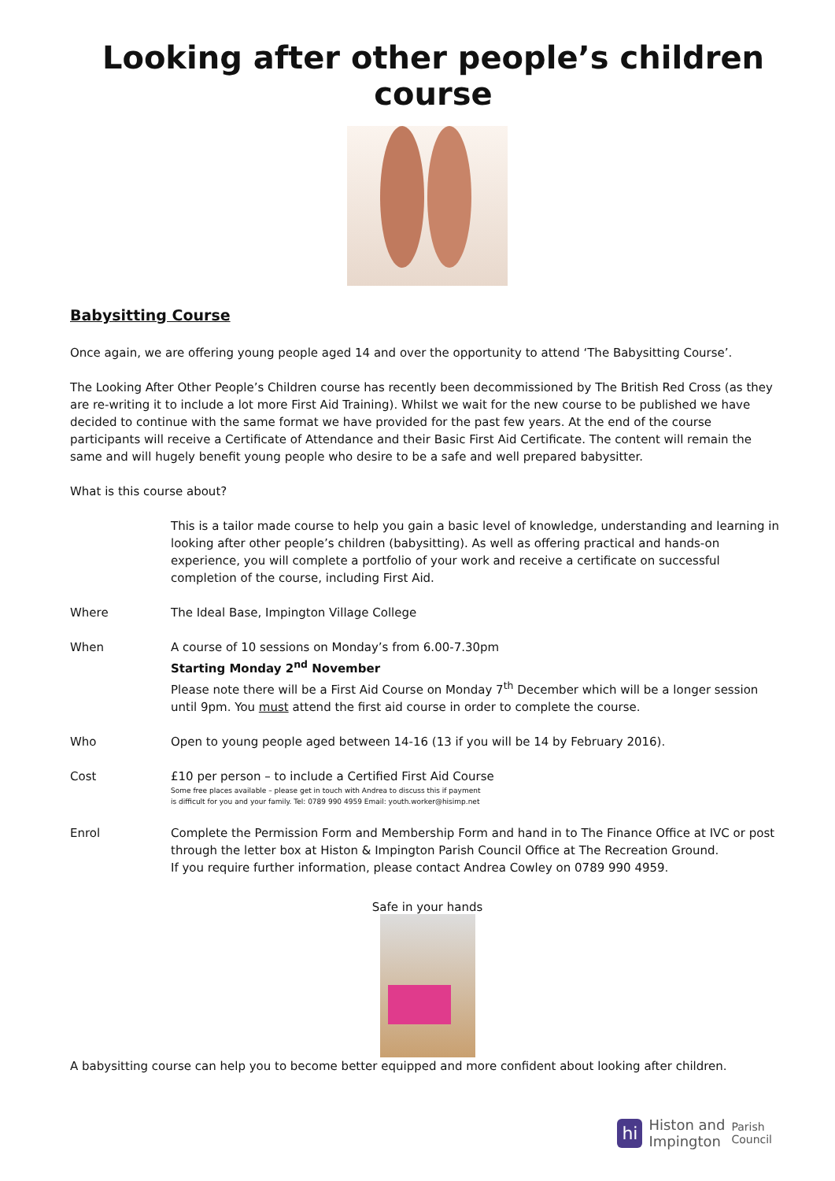Looking after other people’s children course
Babysitting Course
Once again, we are offering young people aged 14 and over the opportunity to attend ‘The Babysitting Course’.
The Looking After Other People’s Children course has recently been decommissioned by The British Red Cross (as they are re-writing it to include a lot more First Aid Training). Whilst we wait for the new course to be published we have decided to continue with the same format we have provided for the past few years. At the end of the course participants will receive a Certificate of Attendance and their Basic First Aid Certificate. The content will remain the same and will hugely benefit young people who desire to be a safe and well prepared babysitter.
What is this course about?
This is a tailor made course to help you gain a basic level of knowledge, understanding and learning in looking after other people’s children (babysitting). As well as offering practical and hands-on experience, you will complete a portfolio of your work and receive a certificate on successful completion of the course, including First Aid.
Where The Ideal Base, Impington Village College
When A course of 10 sessions on Monday’s from 6.00-7.30pm
Starting Monday 2<sup>nd</sup> November
Please note there will be a First Aid Course on Monday 7<sup>th</sup> December which will be a longer session until 9pm. You must attend the first aid course in order to complete the course.
Who Open to young people aged between 14-16 (13 if you will be 14 by February 2016).
Cost £10 per person – to include a Certified First Aid Course
Some free places available – please get in touch with Andrea to discuss this if payment
is difficult for you and your family. Tel: 0789 990 4959 Email: youth.worker@hisimp.net
Enrol Complete the Permission Form and Membership Form and hand in to The Finance Office at IVC or post through the letter box at Histon & Impington Parish Council Office at The Recreation Ground.
If you require further information, please contact Andrea Cowley on 0789 990 4959.
Safe in your hands
A babysitting course can help you to become better equipped and more confident about looking after children.
hi Histon and
Impington Parish
Council